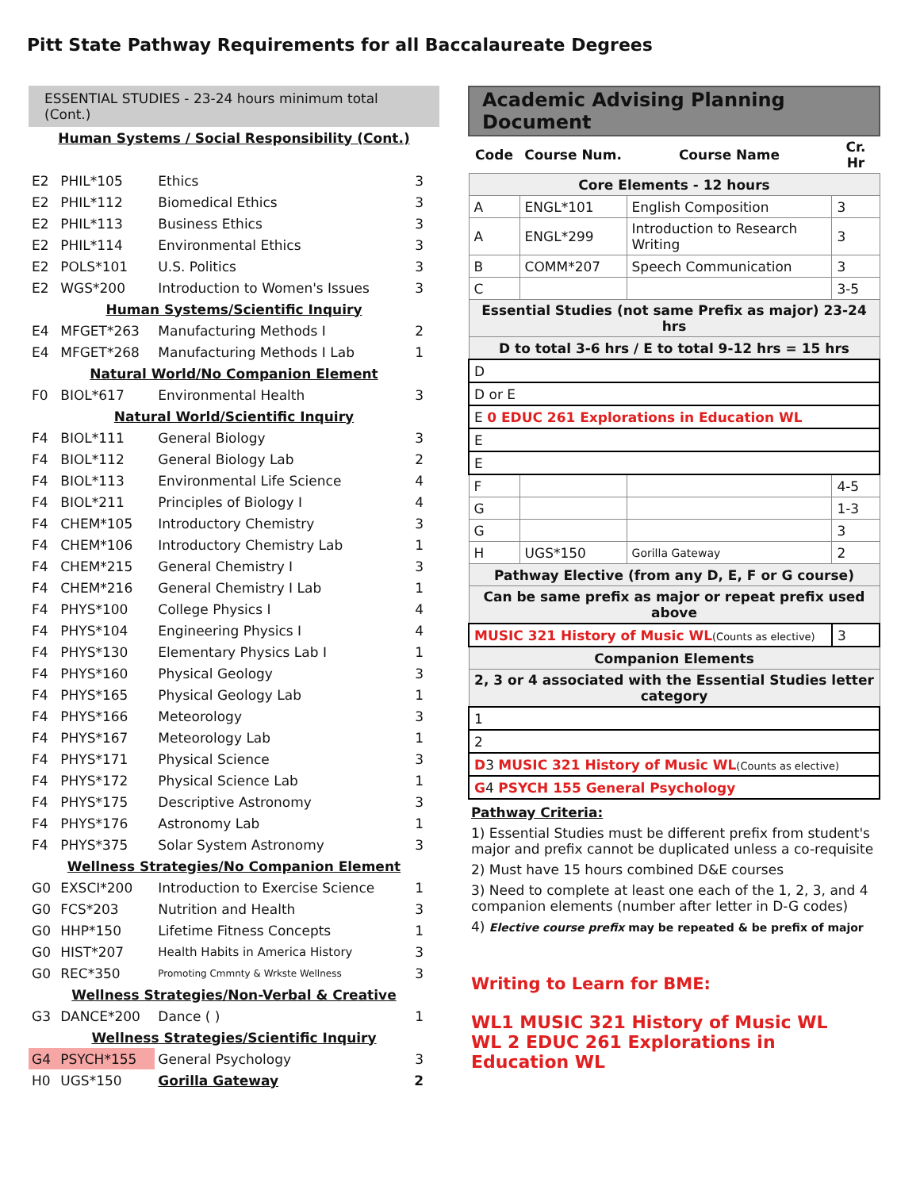Pitt State Pathway Requirements for all Baccalaureate Degrees
ESSENTIAL STUDIES - 23-24 hours minimum total (Cont.)
| Human Systems / Social Responsibility (Cont.) | | | |
| E2 | PHIL*105 | Ethics | 3 |
| E2 | PHIL*112 | Biomedical Ethics | 3 |
| E2 | PHIL*113 | Business Ethics | 3 |
| E2 | PHIL*114 | Environmental Ethics | 3 |
| E2 | POLS*101 | U.S. Politics | 3 |
| E2 | WGS*200 | Introduction to Women's Issues | 3 |
| Human Systems/Scientific Inquiry | | | |
| E4 | MFGET*263 | Manufacturing Methods I | 2 |
| E4 | MFGET*268 | Manufacturing Methods I Lab | 1 |
| Natural World/No Companion Element | | | |
| F0 | BIOL*617 | Environmental Health | 3 |
| Natural World/Scientific Inquiry | | | |
| F4 | BIOL*111 | General Biology | 3 |
| F4 | BIOL*112 | General Biology Lab | 2 |
| F4 | BIOL*113 | Environmental Life Science | 4 |
| F4 | BIOL*211 | Principles of Biology I | 4 |
| F4 | CHEM*105 | Introductory Chemistry | 3 |
| F4 | CHEM*106 | Introductory Chemistry Lab | 1 |
| F4 | CHEM*215 | General Chemistry I | 3 |
| F4 | CHEM*216 | General Chemistry I Lab | 1 |
| F4 | PHYS*100 | College Physics I | 4 |
| F4 | PHYS*104 | Engineering Physics I | 4 |
| F4 | PHYS*130 | Elementary Physics Lab I | 1 |
| F4 | PHYS*160 | Physical Geology | 3 |
| F4 | PHYS*165 | Physical Geology Lab | 1 |
| F4 | PHYS*166 | Meteorology | 3 |
| F4 | PHYS*167 | Meteorology Lab | 1 |
| F4 | PHYS*171 | Physical Science | 3 |
| F4 | PHYS*172 | Physical Science Lab | 1 |
| F4 | PHYS*175 | Descriptive Astronomy | 3 |
| F4 | PHYS*176 | Astronomy Lab | 1 |
| F4 | PHYS*375 | Solar System Astronomy | 3 |
| Wellness Strategies/No Companion Element | | | |
| G0 | EXSCI*200 | Introduction to Exercise Science | 1 |
| G0 | FCS*203 | Nutrition and Health | 3 |
| G0 | HHP*150 | Lifetime Fitness Concepts | 1 |
| G0 | HIST*207 | Health Habits in America History | 3 |
| G0 | REC*350 | Promoting Cmmnty & Wrkste Wellness | 3 |
| Wellness Strategies/Non-Verbal & Creative | | | |
| G3 | DANCE*200 | Dance ( ) | 1 |
| Wellness Strategies/Scientific Inquiry | | | |
| G4 | PSYCH*155 | General Psychology | 3 |
| H0 | UGS*150 | Gorilla Gateway | 2 |
Academic Advising Planning Document
| Code | Course Num. | Course Name | Cr. Hr |
| --- | --- | --- | --- |
| Core Elements - 12 hours | | | |
| A | ENGL*101 | English Composition | 3 |
| A | ENGL*299 | Introduction to Research Writing | 3 |
| B | COMM*207 | Speech Communication | 3 |
| C | | | 3-5 |
| Essential Studies (not same Prefix as major) 23-24 hrs | | | |
| D to total 3-6 hrs / E to total 9-12 hrs = 15 hrs | | | |
| D | | | |
| D or E | | | |
| E 0 EDUC 261 Explorations in Education WL | | | |
| E | | | |
| E | | | |
| F | | | 4-5 |
| G | | | 1-3 |
| G | | | 3 |
| H | UGS*150 | Gorilla Gateway | 2 |
| Pathway Elective (from any D, E, F or G course) | | | |
| Can be same prefix as major or repeat prefix used above | | | |
| MUSIC 321 History of Music WL (Counts as elective) | | | 3 |
| Companion Elements | | | |
| 2, 3 or 4 associated with the Essential Studies letter category | | | |
| 1 | | | |
| 2 | | | |
| D 3 MUSIC 321 History of Music WL (Counts as elective) | | | |
| G 4 PSYCH 155 General Psychology | | | |
Pathway Criteria:
1) Essential Studies must be different prefix from student's major and prefix cannot be duplicated unless a co-requisite
2) Must have 15 hours combined D&E courses
3) Need to complete at least one each of the 1, 2, 3, and 4 companion elements (number after letter in D-G codes)
4) Elective course prefix may be repeated & be prefix of major
Writing to Learn for BME:
WL1 MUSIC 321 History of Music WL
WL 2 EDUC 261 Explorations in Education WL